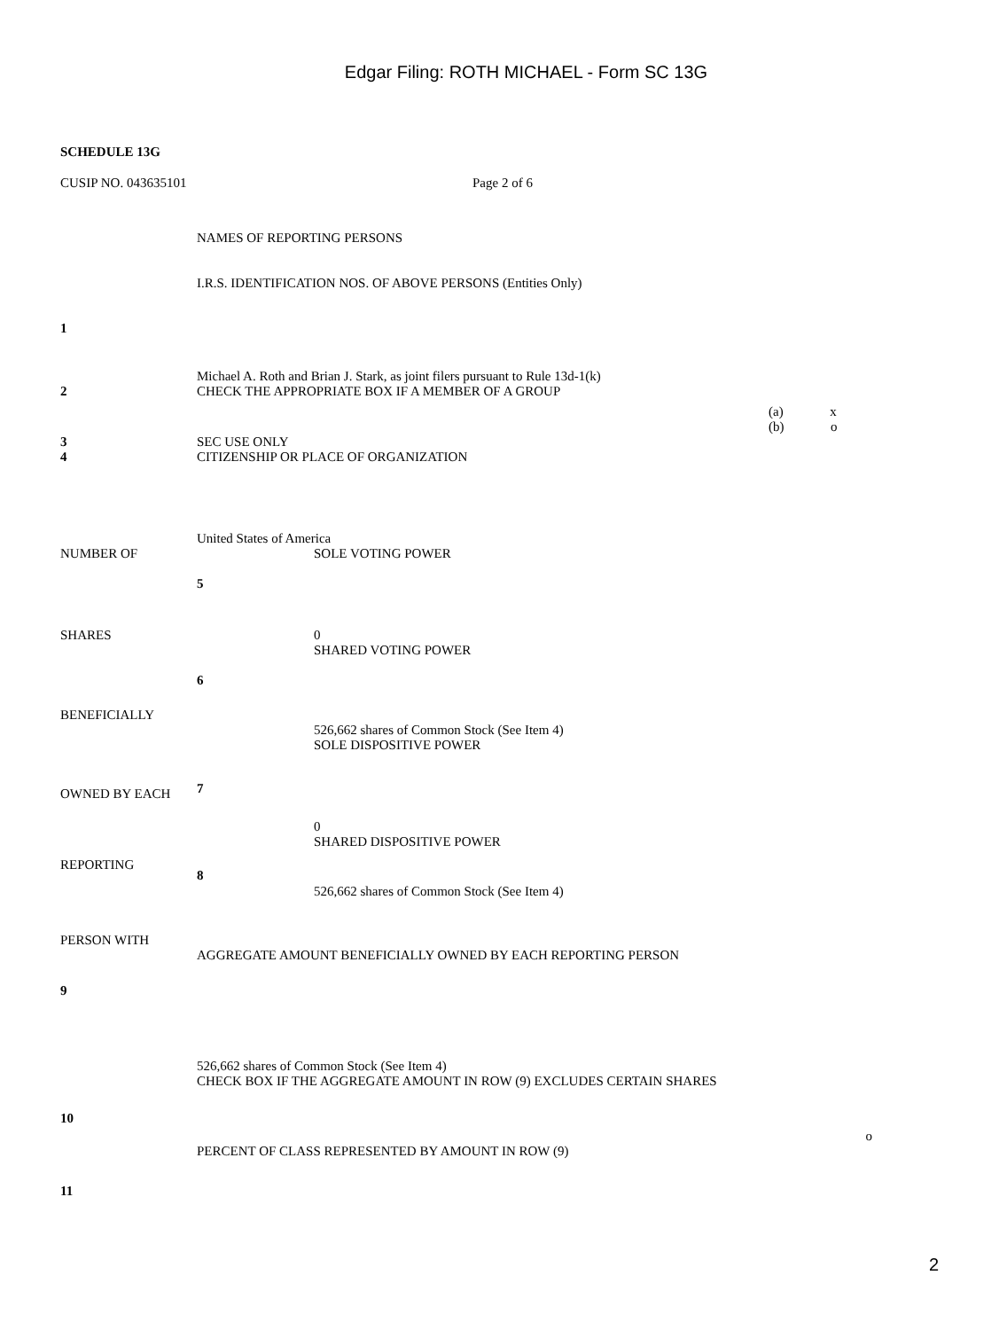Edgar Filing: ROTH MICHAEL - Form SC 13G
SCHEDULE 13G
| CUSIP NO. 043635101 | Page 2 of 6 |
| 1 | NAMES OF REPORTING PERSONS I.R.S. IDENTIFICATION NOS. OF ABOVE PERSONS (Entities Only) |
| | Michael A. Roth and Brian J. Stark, as joint filers pursuant to Rule 13d-1(k) |
| 2 | CHECK THE APPROPRIATE BOX IF A MEMBER OF A GROUP (a) x (b) o |
| 3 | SEC USE ONLY |
| 4 | CITIZENSHIP OR PLACE OF ORGANIZATION |
| | United States of America |
| NUMBER OF | 5 | SOLE VOTING POWER |
| SHARES | 6 | 0 SHARED VOTING POWER |
| BENEFICIALLY | | 526,662 shares of Common Stock (See Item 4) SOLE DISPOSITIVE POWER |
| OWNED BY EACH | 7 | 0 SHARED DISPOSITIVE POWER |
| REPORTING PERSON WITH | 8 | 526,662 shares of Common Stock (See Item 4) |
| 9 | AGGREGATE AMOUNT BENEFICIALLY OWNED BY EACH REPORTING PERSON |
| | 526,662 shares of Common Stock (See Item 4) CHECK BOX IF THE AGGREGATE AMOUNT IN ROW (9) EXCLUDES CERTAIN SHARES |
| 10 | o |
| | PERCENT OF CLASS REPRESENTED BY AMOUNT IN ROW (9) |
| 11 | |
2